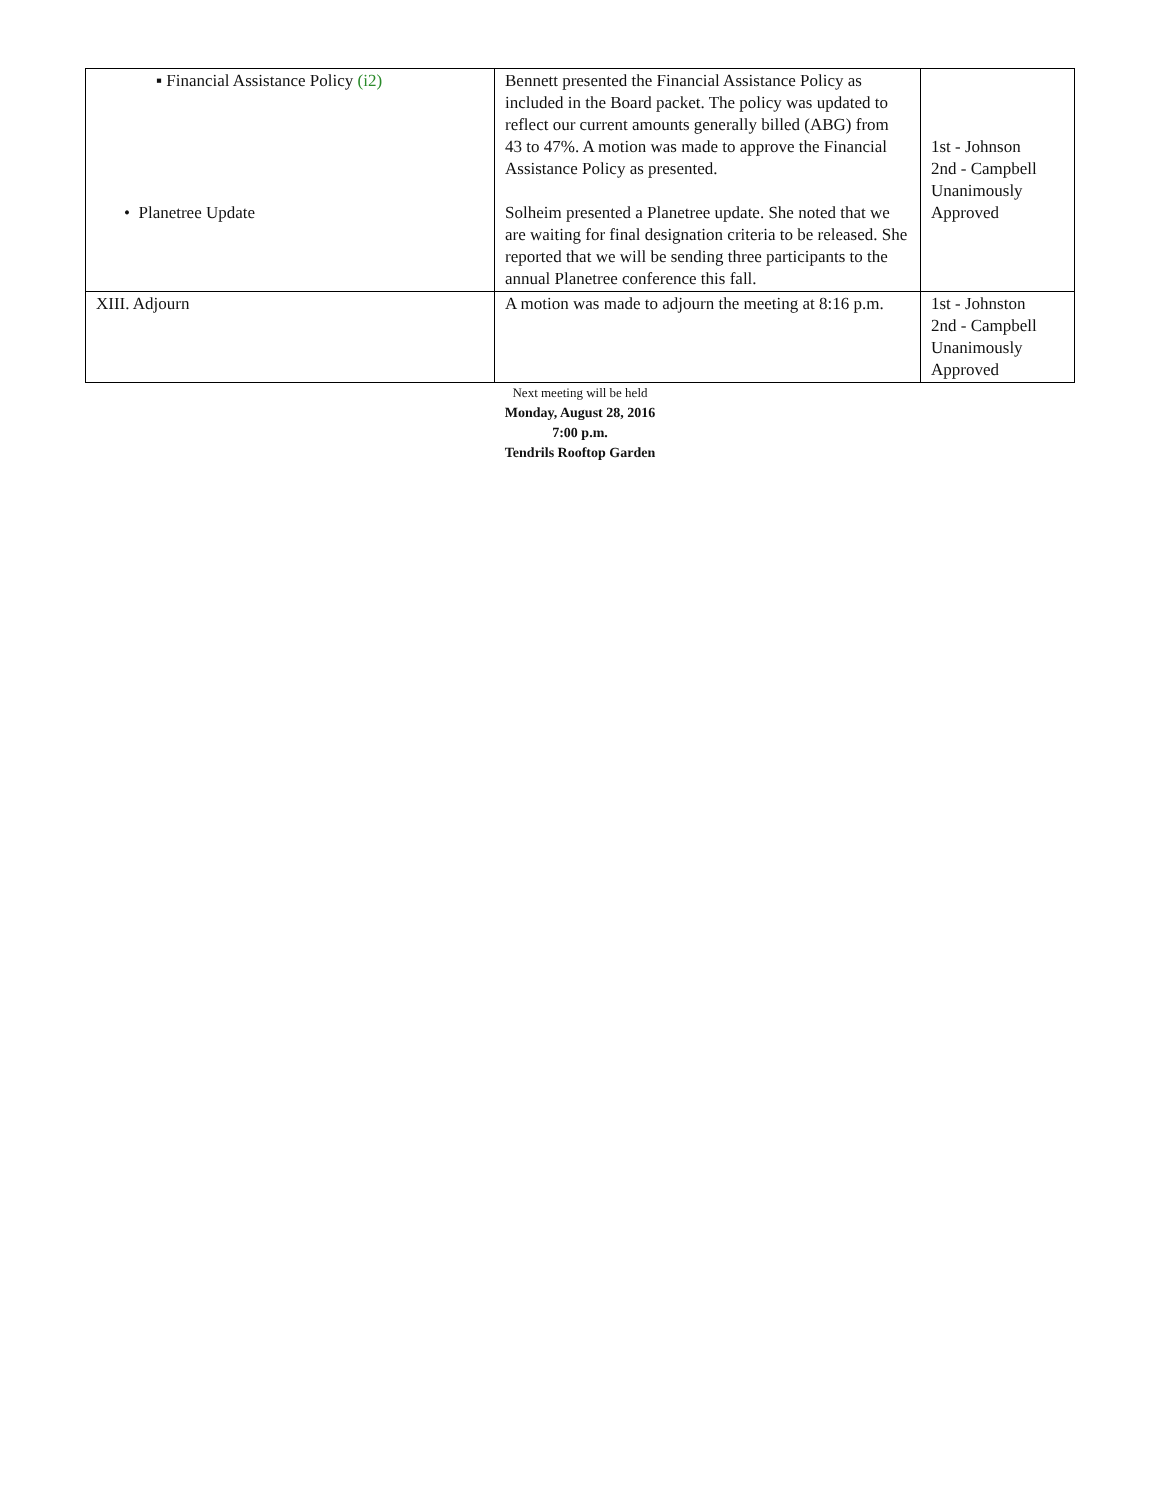| ▪ Financial Assistance Policy (i2) • Planetree Update | Bennett presented the Financial Assistance Policy as included in the Board packet. The policy was updated to reflect our current amounts generally billed (ABG) from 43 to 47%. A motion was made to approve the Financial Assistance Policy as presented. Solheim presented a Planetree update. She noted that we are waiting for final designation criteria to be released. She reported that we will be sending three participants to the annual Planetree conference this fall. | 1st - Johnson 2nd - Campbell Unanimously Approved |
| XIII. Adjourn | A motion was made to adjourn the meeting at 8:16 p.m. | 1st - Johnston 2nd - Campbell Unanimously Approved |
Next meeting will be held
Monday, August 28, 2016
7:00 p.m.
Tendrils Rooftop Garden